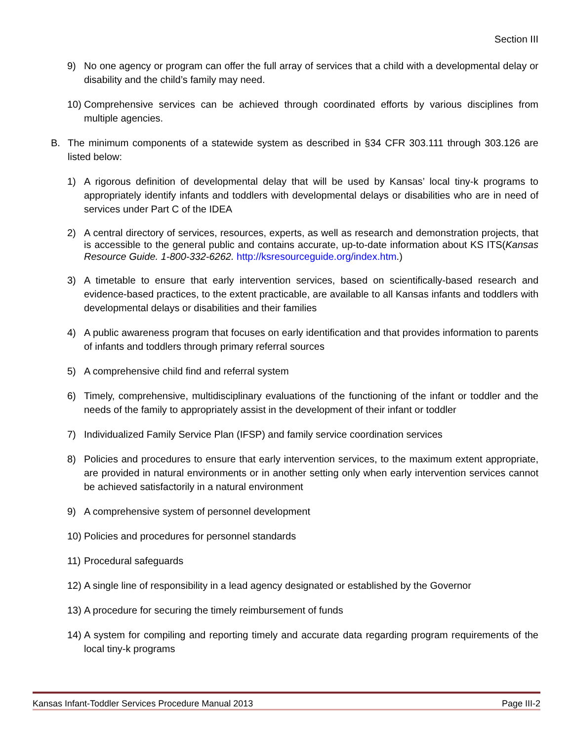Section III
9) No one agency or program can offer the full array of services that a child with a developmental delay or disability and the child’s family may need.
10) Comprehensive services can be achieved through coordinated efforts by various disciplines from multiple agencies.
B. The minimum components of a statewide system as described in §34 CFR 303.111 through 303.126 are listed below:
1) A rigorous definition of developmental delay that will be used by Kansas’ local tiny-k programs to appropriately identify infants and toddlers with developmental delays or disabilities who are in need of services under Part C of the IDEA
2) A central directory of services, resources, experts, as well as research and demonstration projects, that is accessible to the general public and contains accurate, up-to-date information about KS ITS(Kansas Resource Guide. 1-800-332-6262. http://ksresourceguide.org/index.htm.)
3) A timetable to ensure that early intervention services, based on scientifically-based research and evidence-based practices, to the extent practicable, are available to all Kansas infants and toddlers with developmental delays or disabilities and their families
4) A public awareness program that focuses on early identification and that provides information to parents of infants and toddlers through primary referral sources
5) A comprehensive child find and referral system
6) Timely, comprehensive, multidisciplinary evaluations of the functioning of the infant or toddler and the needs of the family to appropriately assist in the development of their infant or toddler
7) Individualized Family Service Plan (IFSP) and family service coordination services
8) Policies and procedures to ensure that early intervention services, to the maximum extent appropriate, are provided in natural environments or in another setting only when early intervention services cannot be achieved satisfactorily in a natural environment
9) A comprehensive system of personnel development
10) Policies and procedures for personnel standards
11) Procedural safeguards
12) A single line of responsibility in a lead agency designated or established by the Governor
13) A procedure for securing the timely reimbursement of funds
14) A system for compiling and reporting timely and accurate data regarding program requirements of the local tiny-k programs
Kansas Infant-Toddler Services Procedure Manual 2013 Page III-2